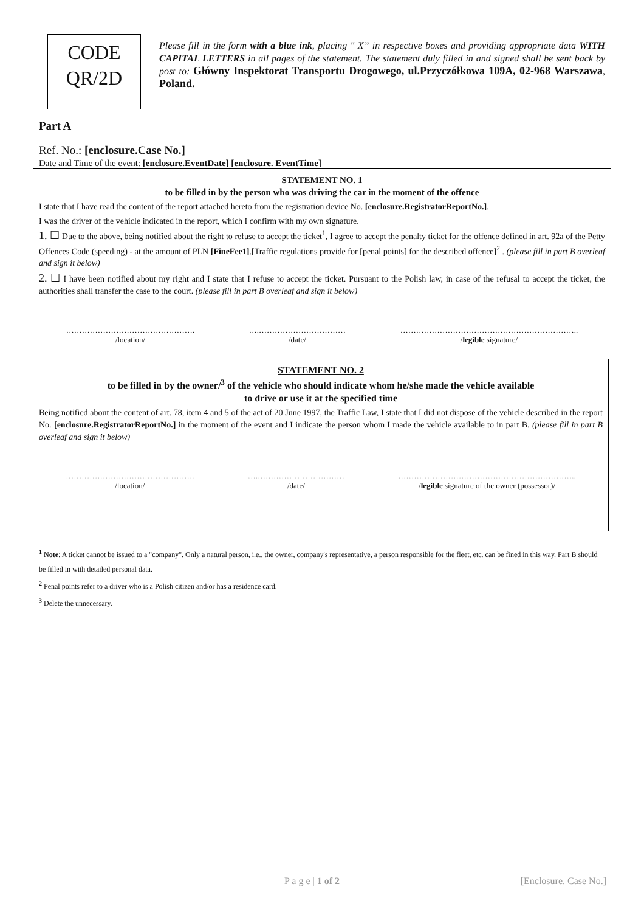CODE
QR/2D
Please fill in the form with a blue ink, placing " X” in respective boxes and providing appropriate data WITH CAPITAL LETTERS in all pages of the statement. The statement duly filled in and signed shall be sent back by post to: Główny Inspektorat Transportu Drogowego, ul.Przyczółkowa 109A, 02-968 Warszawa, Poland.
Part A
Ref. No.: [enclosure.Case No.]
Date and Time of the event: [enclosure.EventDate] [enclosure. EventTime]
STATEMENT NO. 1
to be filled in by the person who was driving the car in the moment of the offence
I state that I have read the content of the report attached hereto from the registration device No. [enclosure.RegistratorReportNo.].
I was the driver of the vehicle indicated in the report, which I confirm with my own signature.
1. ☐ Due to the above, being notified about the right to refuse to accept the ticket<sup>1</sup>, I agree to accept the penalty ticket for the offence defined in art. 92a of the Petty Offences Code (speeding) - at the amount of PLN [FineFee1].[Traffic regulations provide for [penal points] for the described offence]<sup>2</sup> . (please fill in part B overleaf and sign it below)
2. ☐ I have been notified about my right and I state that I refuse to accept the ticket. Pursuant to the Polish law, in case of the refusal to accept the ticket, the authorities shall transfer the case to the court. (please fill in part B overleaf and sign it below)
………………………………………….
/location/
….……………………………
/date/
…………………………………………………………..
/legible signature/
STATEMENT NO. 2
to be filled in by the owner/<sup>3</sup> of the vehicle who should indicate whom he/she made the vehicle available
to drive or use it at the specified time
Being notified about the content of art. 78, item 4 and 5 of the act of 20 June 1997, the Traffic Law, I state that I did not dispose of the vehicle described in the report No. [enclosure.RegistratorReportNo.] in the moment of the event and I indicate the person whom I made the vehicle available to in part B. (please fill in part B overleaf and sign it below)
………………………………………….
/location/
….……………………………
/date/
…………………………………………………………..
/legible signature of the owner (possessor)/
<sup>1</sup> Note: A ticket cannot be issued to a "company". Only a natural person, i.e., the owner, company's representative, a person responsible for the fleet, etc. can be fined in this way. Part B should be filled in with detailed personal data.
<sup>2</sup> Penal points refer to a driver who is a Polish citizen and/or has a residence card.
<sup>3</sup> Delete the unnecessary.
P a g e | 1 of 2 [Enclosure. Case No.]